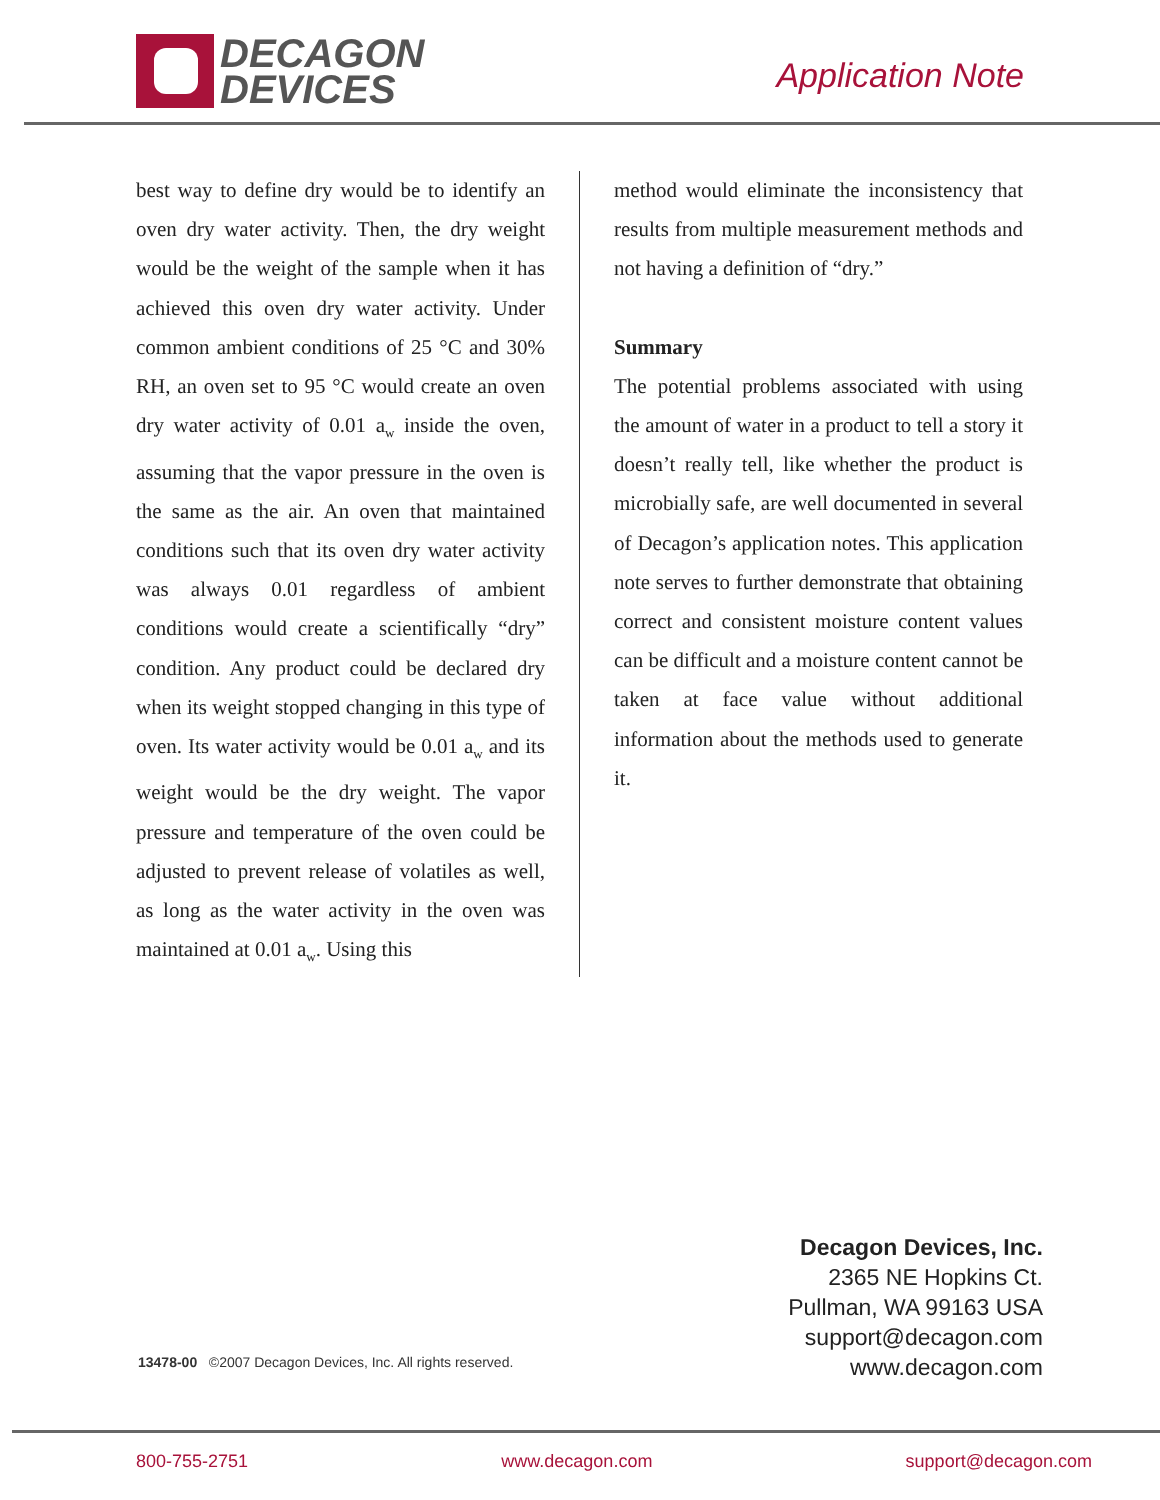DECAGON
DEVICES
Application Note
best way to define dry would be to identify an oven dry water activity. Then, the dry weight would be the weight of the sample when it has achieved this oven dry water activity. Under common ambient conditions of 25 °C and 30% RH, an oven set to 95 °C would create an oven dry water activity of 0.01 a<sub>w</sub> inside the oven, assuming that the vapor pressure in the oven is the same as the air. An oven that maintained conditions such that its oven dry water activity was always 0.01 regardless of ambient conditions would create a scientifically “dry” condition. Any product could be declared dry when its weight stopped changing in this type of oven. Its water activity would be 0.01 a<sub>w</sub> and its weight would be the dry weight. The vapor pressure and temperature of the oven could be adjusted to prevent release of volatiles as well, as long as the water activity in the oven was maintained at 0.01 a<sub>w</sub>. Using this
method would eliminate the inconsistency that results from multiple measurement methods and not having a definition of “dry.”
Summary
The potential problems associated with using the amount of water in a product to tell a story it doesn’t really tell, like whether the product is microbially safe, are well documented in several of Decagon’s application notes. This application note serves to further demonstrate that obtaining correct and consistent moisture content values can be difficult and a moisture content cannot be taken at face value without additional information about the methods used to generate it.
Decagon Devices, Inc.
2365 NE Hopkins Ct.
Pullman, WA 99163 USA
support@decagon.com
www.decagon.com
13478-00 ©2007 Decagon Devices, Inc. All rights reserved.
800-755-2751 www.decagon.com support@decagon.com